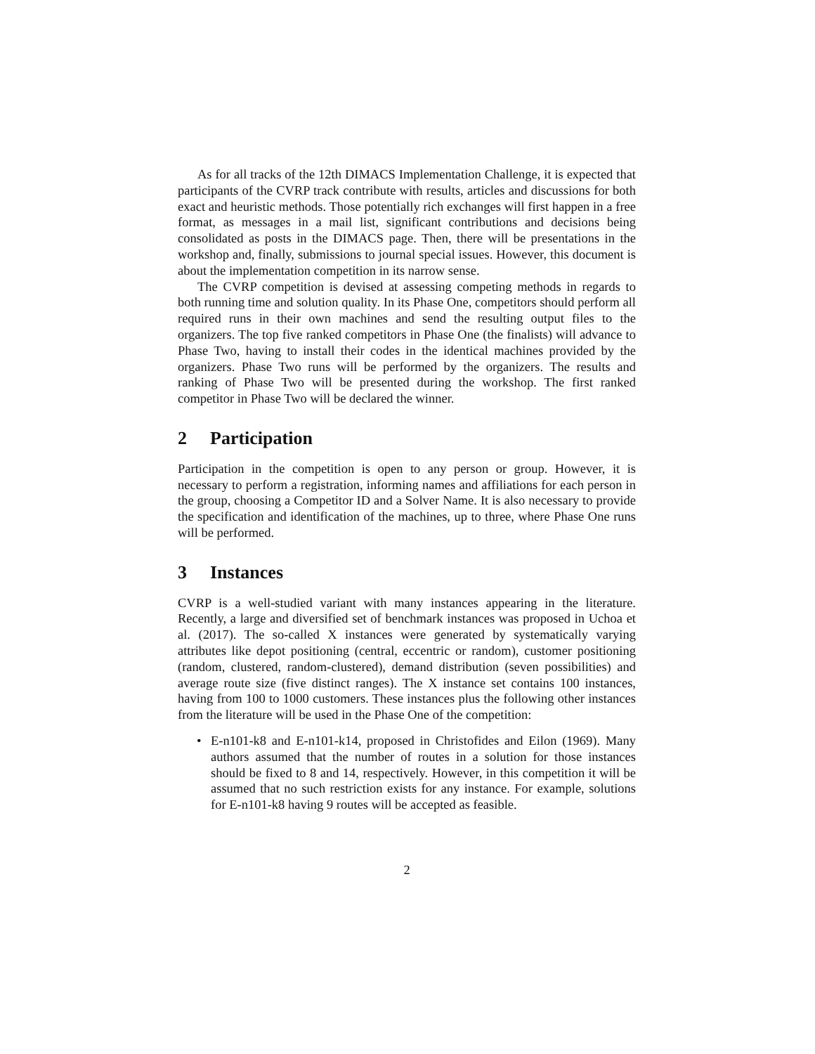As for all tracks of the 12th DIMACS Implementation Challenge, it is expected that participants of the CVRP track contribute with results, articles and discussions for both exact and heuristic methods. Those potentially rich exchanges will first happen in a free format, as messages in a mail list, significant contributions and decisions being consolidated as posts in the DIMACS page. Then, there will be presentations in the workshop and, finally, submissions to journal special issues. However, this document is about the implementation competition in its narrow sense.
The CVRP competition is devised at assessing competing methods in regards to both running time and solution quality. In its Phase One, competitors should perform all required runs in their own machines and send the resulting output files to the organizers. The top five ranked competitors in Phase One (the finalists) will advance to Phase Two, having to install their codes in the identical machines provided by the organizers. Phase Two runs will be performed by the organizers. The results and ranking of Phase Two will be presented during the workshop. The first ranked competitor in Phase Two will be declared the winner.
2 Participation
Participation in the competition is open to any person or group. However, it is necessary to perform a registration, informing names and affiliations for each person in the group, choosing a Competitor ID and a Solver Name. It is also necessary to provide the specification and identification of the machines, up to three, where Phase One runs will be performed.
3 Instances
CVRP is a well-studied variant with many instances appearing in the literature. Recently, a large and diversified set of benchmark instances was proposed in Uchoa et al. (2017). The so-called X instances were generated by systematically varying attributes like depot positioning (central, eccentric or random), customer positioning (random, clustered, random-clustered), demand distribution (seven possibilities) and average route size (five distinct ranges). The X instance set contains 100 instances, having from 100 to 1000 customers. These instances plus the following other instances from the literature will be used in the Phase One of the competition:
• E-n101-k8 and E-n101-k14, proposed in Christofides and Eilon (1969). Many authors assumed that the number of routes in a solution for those instances should be fixed to 8 and 14, respectively. However, in this competition it will be assumed that no such restriction exists for any instance. For example, solutions for E-n101-k8 having 9 routes will be accepted as feasible.
2